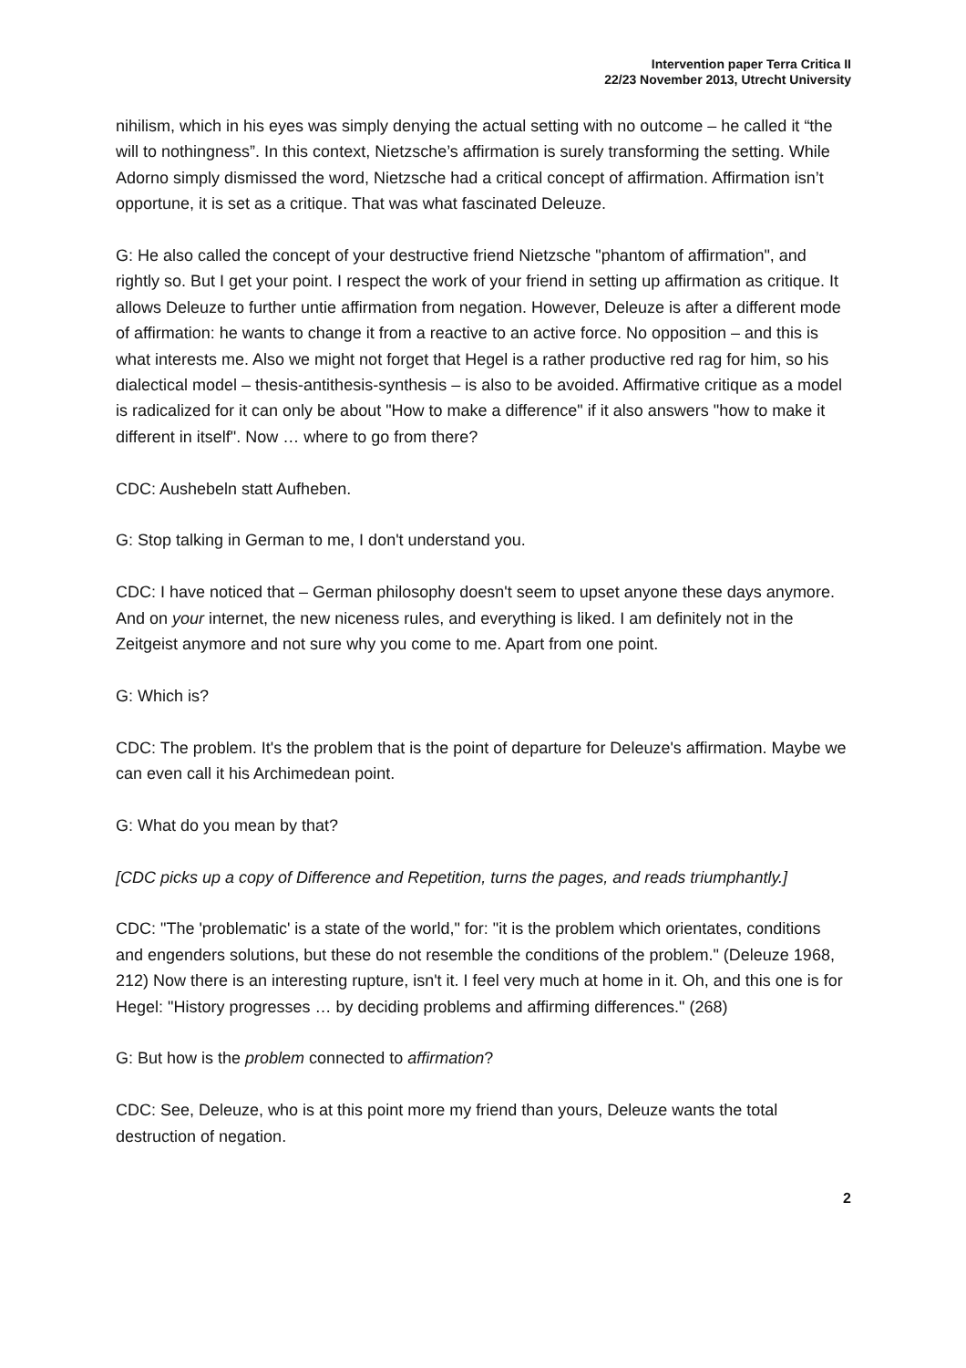Intervention paper Terra Critica II
22/23 November 2013, Utrecht University
nihilism, which in his eyes was simply denying the actual setting with no outcome – he called it “the will to nothingness”. In this context, Nietzsche’s affirmation is surely transforming the setting. While Adorno simply dismissed the word, Nietzsche had a critical concept of affirmation. Affirmation isn’t opportune, it is set as a critique. That was what fascinated Deleuze.
G: He also called the concept of your destructive friend Nietzsche "phantom of affirmation", and rightly so. But I get your point. I respect the work of your friend in setting up affirmation as critique. It allows Deleuze to further untie affirmation from negation. However, Deleuze is after a different mode of affirmation: he wants to change it from a reactive to an active force. No opposition – and this is what interests me. Also we might not forget that Hegel is a rather productive red rag for him, so his dialectical model – thesis-antithesis-synthesis – is also to be avoided. Affirmative critique as a model is radicalized for it can only be about "How to make a difference" if it also answers "how to make it different in itself". Now … where to go from there?
CDC: Aushebeln statt Aufheben.
G: Stop talking in German to me, I don't understand you.
CDC: I have noticed that – German philosophy doesn't seem to upset anyone these days anymore. And on your internet, the new niceness rules, and everything is liked. I am definitely not in the Zeitgeist anymore and not sure why you come to me. Apart from one point.
G: Which is?
CDC: The problem. It's the problem that is the point of departure for Deleuze's affirmation. Maybe we can even call it his Archimedean point.
G: What do you mean by that?
[CDC picks up a copy of Difference and Repetition, turns the pages, and reads triumphantly.]
CDC: "The 'problematic' is a state of the world," for: "it is the problem which orientates, conditions and engenders solutions, but these do not resemble the conditions of the problem." (Deleuze 1968, 212) Now there is an interesting rupture, isn't it. I feel very much at home in it. Oh, and this one is for Hegel: "History progresses … by deciding problems and affirming differences." (268)
G: But how is the problem connected to affirmation?
CDC: See, Deleuze, who is at this point more my friend than yours, Deleuze wants the total destruction of negation.
2